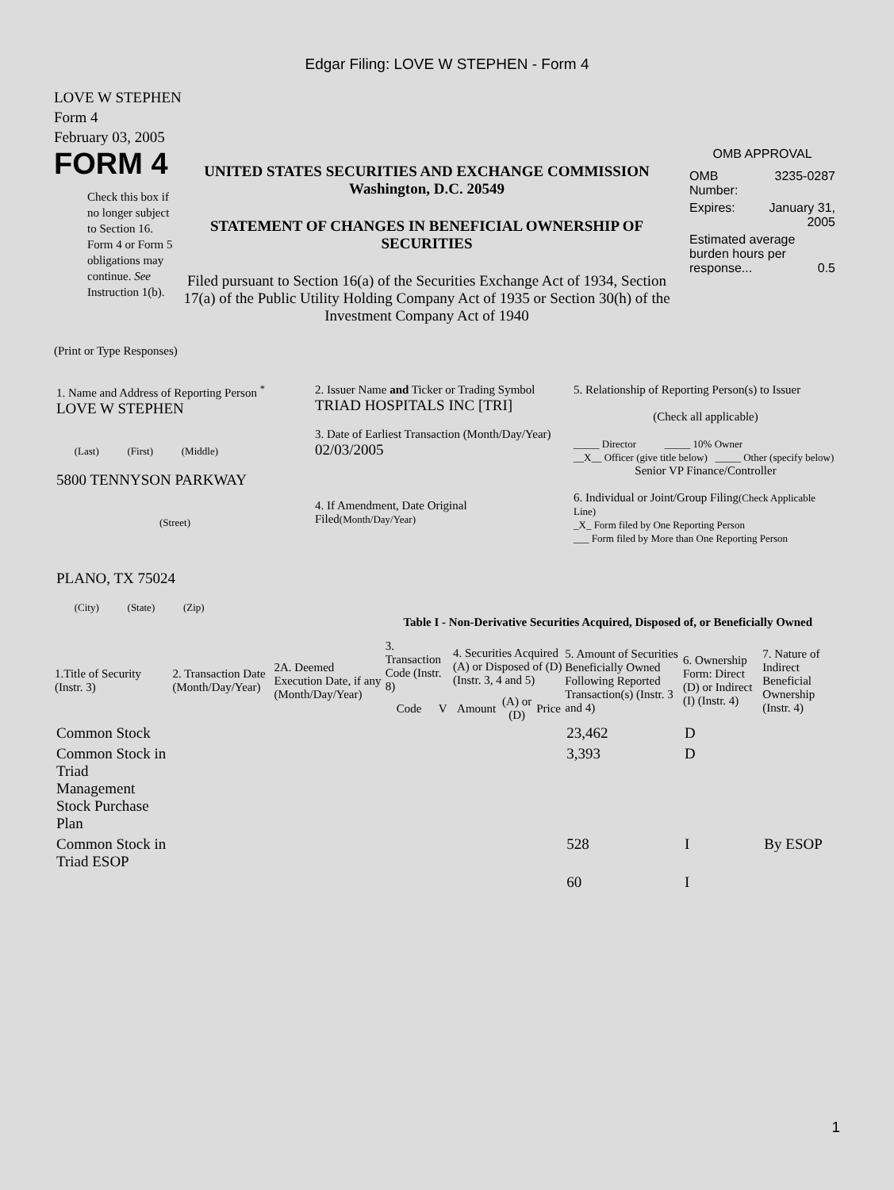Edgar Filing: LOVE W STEPHEN - Form 4
LOVE W STEPHEN
Form 4
February 03, 2005
FORM 4
Check this box if no longer subject to Section 16. Form 4 or Form 5 obligations may continue. See Instruction 1(b).
UNITED STATES SECURITIES AND EXCHANGE COMMISSION
Washington, D.C. 20549
STATEMENT OF CHANGES IN BENEFICIAL OWNERSHIP OF SECURITIES
Filed pursuant to Section 16(a) of the Securities Exchange Act of 1934, Section 17(a) of the Public Utility Holding Company Act of 1935 or Section 30(h) of the Investment Company Act of 1940
OMB APPROVAL
| OMB Number: | 3235-0287 |
| Expires: | January 31, 2005 |
| Estimated average burden hours per response... 0.5 | |
(Print or Type Responses)
| 1. Name and Address of Reporting Person <sup>*</sup> LOVE W STEPHEN (Last) (First) (Middle) 5800 TENNYSON PARKWAY (Street) PLANO, TX 75024 (City) (State) (Zip) | 2. Issuer Name and Ticker or Trading Symbol TRIAD HOSPITALS INC [TRI] 3. Date of Earliest Transaction (Month/Day/Year) 02/03/2005 4. If Amendment, Date Original Filed (Month/Day/Year) | 5. Relationship of Reporting Person(s) to Issuer (Check all applicable) _____ Director _____ 10% Owner __X__ Officer (give title below) _____ Other (specify below) Senior VP Finance/Controller 6. Individual or Joint/Group Filing (Check Applicable Line) _X_ Form filed by One Reporting Person ___ Form filed by More than One Reporting Person |
Table I - Non-Derivative Securities Acquired, Disposed of, or Beneficially Owned
| 1.Title of Security (Instr. 3) | 2. Transaction Date (Month/Day/Year) | 2A. Deemed Execution Date, if any (Month/Day/Year) | 3. Transaction Code (Instr. 8) | | 4. Securities Acquired (A) or Disposed of (D) (Instr. 3, 4 and 5) | | | 5. Amount of Securities Beneficially Owned Following Reported Transaction(s) (Instr. 3 and 4) | 6. Ownership Form: Direct (D) or Indirect (I) (Instr. 4) | 7. Nature of Indirect Beneficial Ownership (Instr. 4) |
| --- | --- | --- | --- | --- | --- | --- | --- | --- | --- | --- |
| | | | Code | V | Amount | (A) or (D) | Price | | | |
| Common Stock | | | | | | | | 23,462 | D | |
| Common Stock in Triad Management Stock Purchase Plan | | | | | | | | 3,393 | D | |
| Common Stock in Triad ESOP | | | | | | | | 528 | I | By ESOP |
| | | | | | | | | 60 | I | |
1